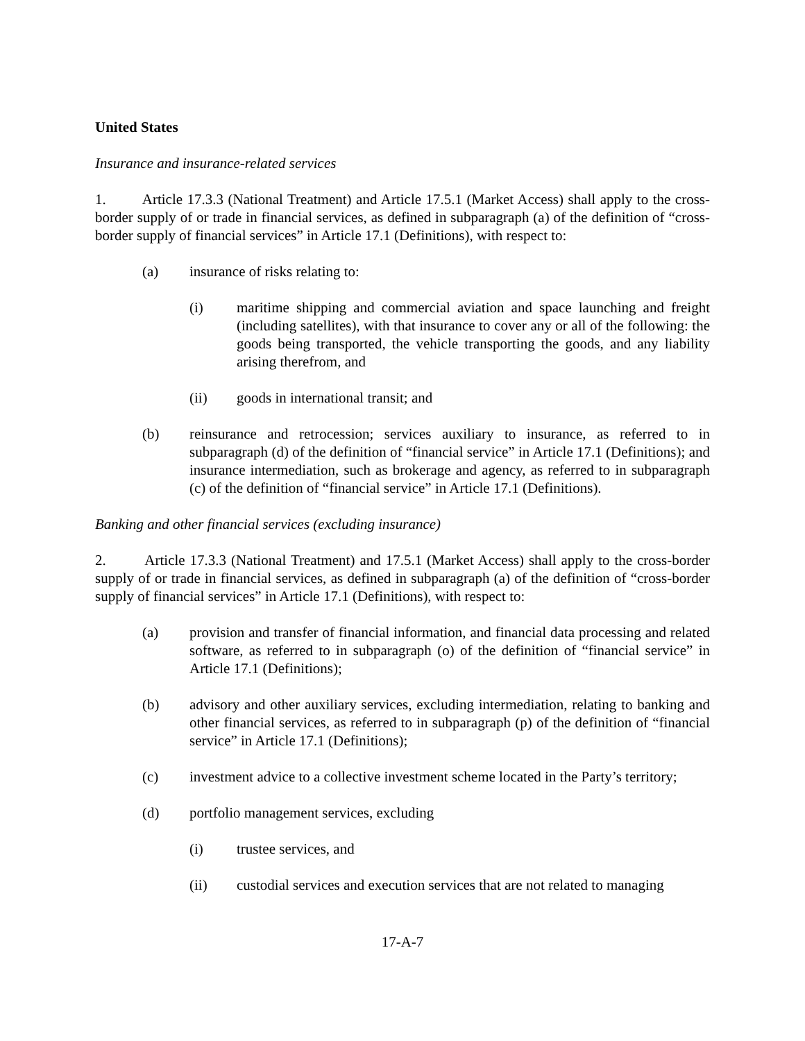United States
Insurance and insurance-related services
1. Article 17.3.3 (National Treatment) and Article 17.5.1 (Market Access) shall apply to the cross-border supply of or trade in financial services, as defined in subparagraph (a) of the definition of “cross-border supply of financial services” in Article 17.1 (Definitions), with respect to:
(a) insurance of risks relating to:
(i) maritime shipping and commercial aviation and space launching and freight (including satellites), with that insurance to cover any or all of the following: the goods being transported, the vehicle transporting the goods, and any liability arising therefrom, and
(ii) goods in international transit; and
(b) reinsurance and retrocession; services auxiliary to insurance, as referred to in subparagraph (d) of the definition of “financial service” in Article 17.1 (Definitions); and insurance intermediation, such as brokerage and agency, as referred to in subparagraph (c) of the definition of “financial service” in Article 17.1 (Definitions).
Banking and other financial services (excluding insurance)
2. Article 17.3.3 (National Treatment) and 17.5.1 (Market Access) shall apply to the cross-border supply of or trade in financial services, as defined in subparagraph (a) of the definition of “cross-border supply of financial services” in Article 17.1 (Definitions), with respect to:
(a) provision and transfer of financial information, and financial data processing and related software, as referred to in subparagraph (o) of the definition of “financial service” in Article 17.1 (Definitions);
(b) advisory and other auxiliary services, excluding intermediation, relating to banking and other financial services, as referred to in subparagraph (p) of the definition of “financial service” in Article 17.1 (Definitions);
(c) investment advice to a collective investment scheme located in the Party’s territory;
(d) portfolio management services, excluding
(i) trustee services, and
(ii) custodial services and execution services that are not related to managing
17-A-7